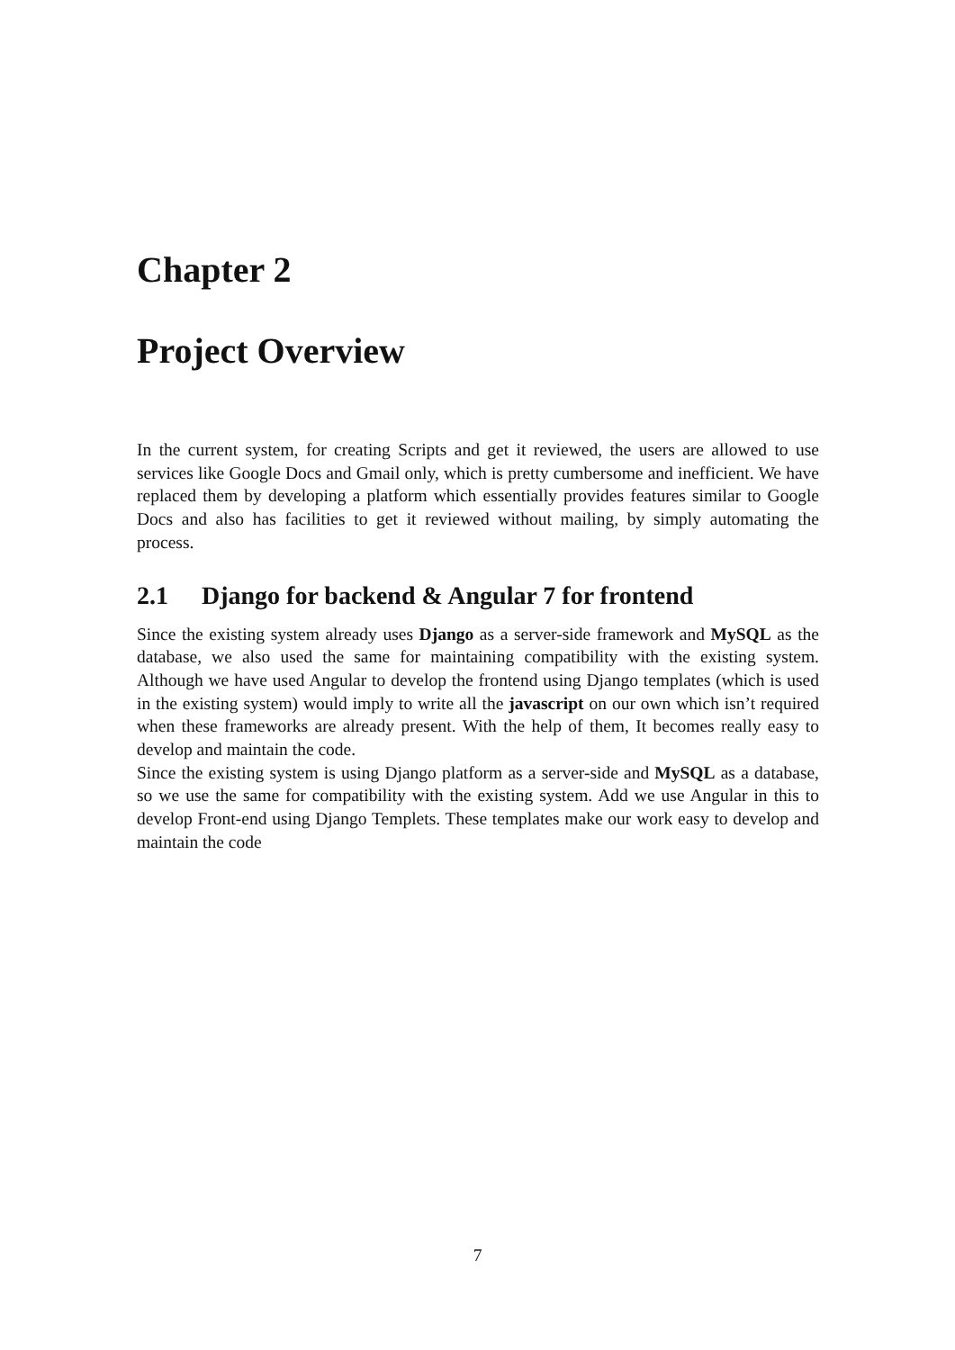Chapter 2
Project Overview
In the current system, for creating Scripts and get it reviewed, the users are allowed to use services like Google Docs and Gmail only, which is pretty cumbersome and inefficient. We have replaced them by developing a platform which essentially provides features similar to Google Docs and also has facilities to get it reviewed without mailing, by simply automating the process.
2.1 Django for backend & Angular 7 for frontend
Since the existing system already uses Django as a server-side framework and MySQL as the database, we also used the same for maintaining compatibility with the existing system. Although we have used Angular to develop the frontend using Django templates (which is used in the existing system) would imply to write all the javascript on our own which isn’t required when these frameworks are already present. With the help of them, It becomes really easy to develop and maintain the code.
Since the existing system is using Django platform as a server-side and MySQL as a database, so we use the same for compatibility with the existing system. Add we use Angular in this to develop Front-end using Django Templets. These templates make our work easy to develop and maintain the code
7